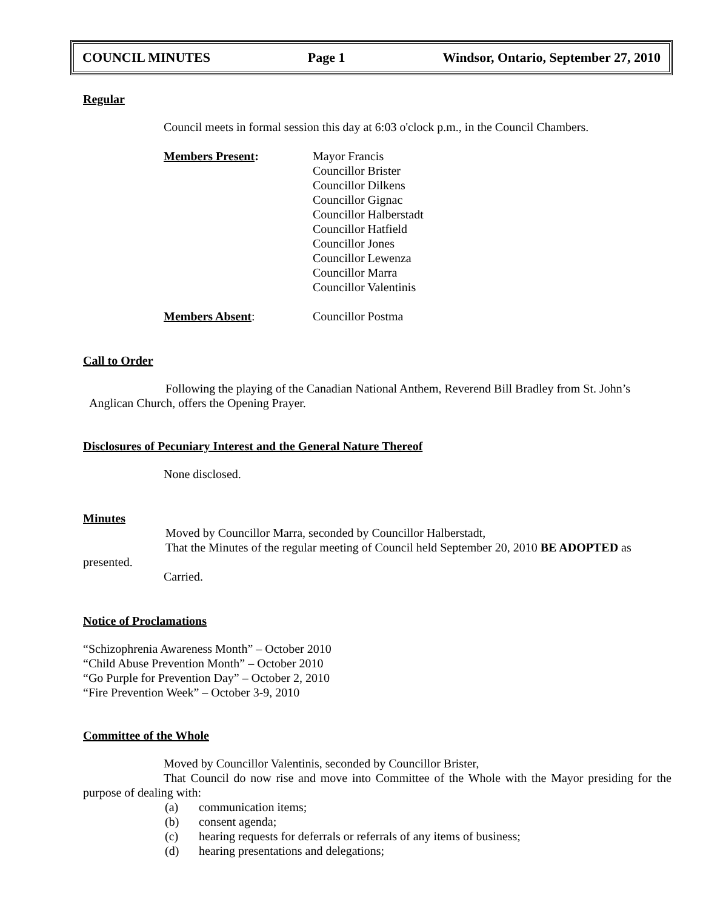COUNCIL MINUTES Page 1 Windsor, Ontario, September 27, 2010
Regular
Council meets in formal session this day at 6:03 o'clock p.m., in the Council Chambers.
Members Present: Mayor Francis
Councillor Brister
Councillor Dilkens
Councillor Gignac
Councillor Halberstadt
Councillor Hatfield
Councillor Jones
Councillor Lewenza
Councillor Marra
Councillor Valentinis
Members Absent: Councillor Postma
Call to Order
Following the playing of the Canadian National Anthem, Reverend Bill Bradley from St. John’s Anglican Church, offers the Opening Prayer.
Disclosures of Pecuniary Interest and the General Nature Thereof
None disclosed.
Minutes
Moved by Councillor Marra, seconded by Councillor Halberstadt,
That the Minutes of the regular meeting of Council held September 20, 2010 BE ADOPTED as presented.
Carried.
Notice of Proclamations
“Schizophrenia Awareness Month” – October 2010
“Child Abuse Prevention Month” – October 2010
“Go Purple for Prevention Day” – October 2, 2010
“Fire Prevention Week” – October 3-9, 2010
Committee of the Whole
Moved by Councillor Valentinis, seconded by Councillor Brister,
That Council do now rise and move into Committee of the Whole with the Mayor presiding for the purpose of dealing with:
(a) communication items;
(b) consent agenda;
(c) hearing requests for deferrals or referrals of any items of business;
(d) hearing presentations and delegations;